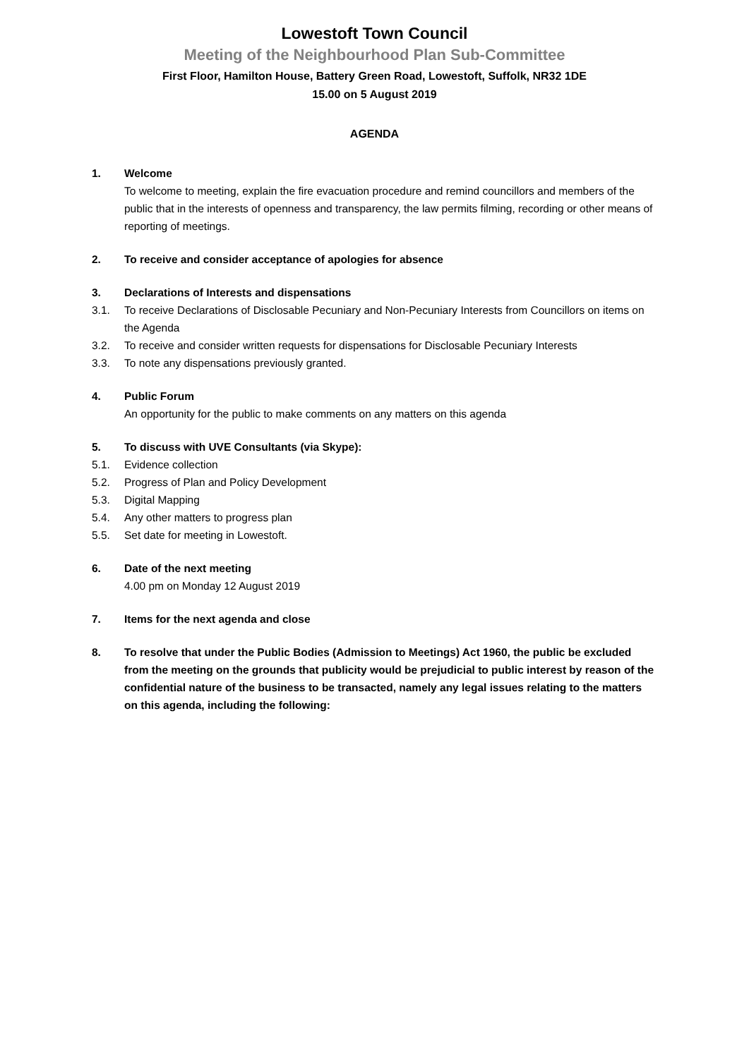Lowestoft Town Council
Meeting of the Neighbourhood Plan Sub-Committee
First Floor, Hamilton House, Battery Green Road, Lowestoft, Suffolk, NR32 1DE
15.00 on 5 August 2019
AGENDA
1. Welcome
To welcome to meeting, explain the fire evacuation procedure and remind councillors and members of the public that in the interests of openness and transparency, the law permits filming, recording or other means of reporting of meetings.
2. To receive and consider acceptance of apologies for absence
3. Declarations of Interests and dispensations
3.1. To receive Declarations of Disclosable Pecuniary and Non-Pecuniary Interests from Councillors on items on the Agenda
3.2. To receive and consider written requests for dispensations for Disclosable Pecuniary Interests
3.3. To note any dispensations previously granted.
4. Public Forum
An opportunity for the public to make comments on any matters on this agenda
5. To discuss with UVE Consultants (via Skype):
5.1. Evidence collection
5.2. Progress of Plan and Policy Development
5.3. Digital Mapping
5.4. Any other matters to progress plan
5.5. Set date for meeting in Lowestoft.
6. Date of the next meeting
4.00 pm on Monday 12 August 2019
7. Items for the next agenda and close
8. To resolve that under the Public Bodies (Admission to Meetings) Act 1960, the public be excluded from the meeting on the grounds that publicity would be prejudicial to public interest by reason of the confidential nature of the business to be transacted, namely any legal issues relating to the matters on this agenda, including the following: